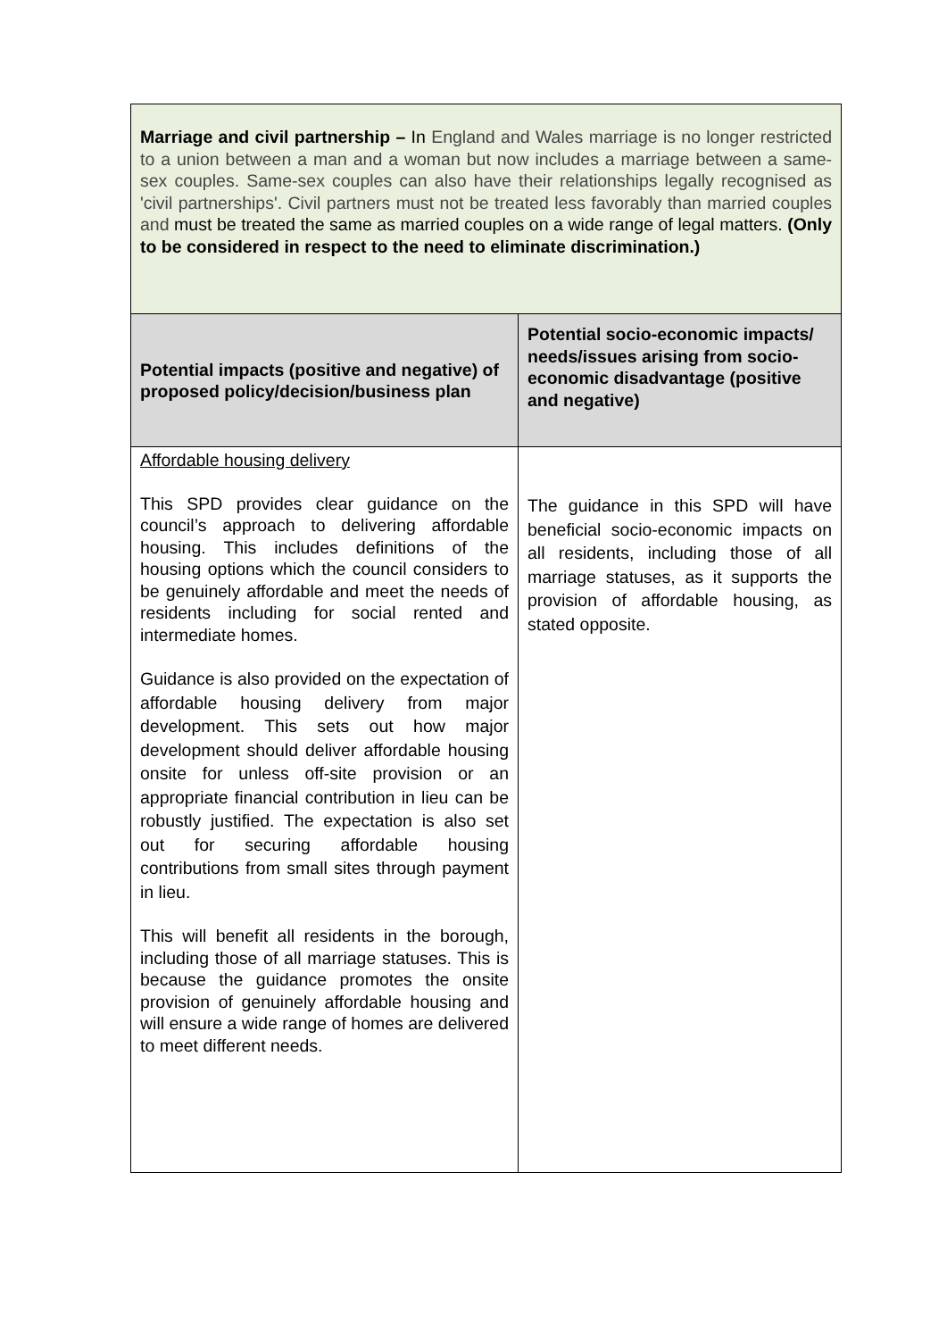| Marriage and civil partnership – In England and Wales marriage is no longer restricted to a union between a man and a woman but now includes a marriage between a same-sex couples. Same-sex couples can also have their relationships legally recognised as 'civil partnerships'. Civil partners must not be treated less favorably than married couples and must be treated the same as married couples on a wide range of legal matters. (Only to be considered in respect to the need to eliminate discrimination.) | |
| Potential impacts (positive and negative) of proposed policy/decision/business plan | Potential socio-economic impacts/ needs/issues arising from socio-economic disadvantage (positive and negative) |
| Affordable housing delivery This SPD provides clear guidance on the council’s approach to delivering affordable housing. This includes definitions of the housing options which the council considers to be genuinely affordable and meet the needs of residents including for social rented and intermediate homes. Guidance is also provided on the expectation of affordable housing delivery from major development. This sets out how major development should deliver affordable housing onsite for unless off-site provision or an appropriate financial contribution in lieu can be robustly justified. The expectation is also set out for securing affordable housing contributions from small sites through payment in lieu. This will benefit all residents in the borough, including those of all marriage statuses. This is because the guidance promotes the onsite provision of genuinely affordable housing and will ensure a wide range of homes are delivered to meet different needs. | The guidance in this SPD will have beneficial socio-economic impacts on all residents, including those of all marriage statuses, as it supports the provision of affordable housing, as stated opposite. |